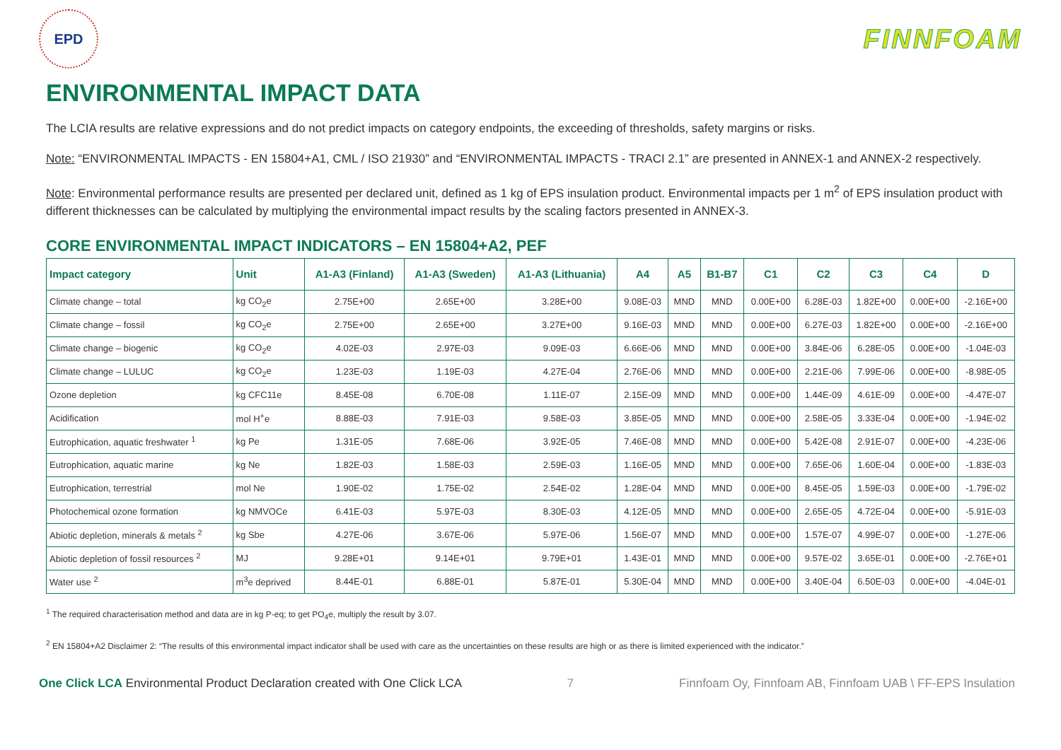EPD
FINNFOAM
ENVIRONMENTAL IMPACT DATA
The LCIA results are relative expressions and do not predict impacts on category endpoints, the exceeding of thresholds, safety margins or risks.
Note: “ENVIRONMENTAL IMPACTS - EN 15804+A1, CML / ISO 21930” and “ENVIRONMENTAL IMPACTS - TRACI 2.1” are presented in ANNEX-1 and ANNEX-2 respectively.
Note: Environmental performance results are presented per declared unit, defined as 1 kg of EPS insulation product. Environmental impacts per 1 m<sup>2</sup> of EPS insulation product with different thicknesses can be calculated by multiplying the environmental impact results by the scaling factors presented in ANNEX-3.
CORE ENVIRONMENTAL IMPACT INDICATORS – EN 15804+A2, PEF
| Impact category | Unit | A1-A3 (Finland) | A1-A3 (Sweden) | A1-A3 (Lithuania) | A4 | A5 | B1-B7 | C1 | C2 | C3 | C4 | D |
| --- | --- | --- | --- | --- | --- | --- | --- | --- | --- | --- | --- | --- |
| Climate change – total | kg CO<sub>2</sub>e | 2.75E+00 | 2.65E+00 | 3.28E+00 | 9.08E-03 | MND | MND | 0.00E+00 | 6.28E-03 | 1.82E+00 | 0.00E+00 | -2.16E+00 |
| Climate change – fossil | kg CO<sub>2</sub>e | 2.75E+00 | 2.65E+00 | 3.27E+00 | 9.16E-03 | MND | MND | 0.00E+00 | 6.27E-03 | 1.82E+00 | 0.00E+00 | -2.16E+00 |
| Climate change – biogenic | kg CO<sub>2</sub>e | 4.02E-03 | 2.97E-03 | 9.09E-03 | 6.66E-06 | MND | MND | 0.00E+00 | 3.84E-06 | 6.28E-05 | 0.00E+00 | -1.04E-03 |
| Climate change – LULUC | kg CO<sub>2</sub>e | 1.23E-03 | 1.19E-03 | 4.27E-04 | 2.76E-06 | MND | MND | 0.00E+00 | 2.21E-06 | 7.99E-06 | 0.00E+00 | -8.98E-05 |
| Ozone depletion | kg CFC11e | 8.45E-08 | 6.70E-08 | 1.11E-07 | 2.15E-09 | MND | MND | 0.00E+00 | 1.44E-09 | 4.61E-09 | 0.00E+00 | -4.47E-07 |
| Acidification | mol H<sup>+</sup>e | 8.88E-03 | 7.91E-03 | 9.58E-03 | 3.85E-05 | MND | MND | 0.00E+00 | 2.58E-05 | 3.33E-04 | 0.00E+00 | -1.94E-02 |
| Eutrophication, aquatic freshwater <sup>1</sup> | kg Pe | 1.31E-05 | 7.68E-06 | 3.92E-05 | 7.46E-08 | MND | MND | 0.00E+00 | 5.42E-08 | 2.91E-07 | 0.00E+00 | -4.23E-06 |
| Eutrophication, aquatic marine | kg Ne | 1.82E-03 | 1.58E-03 | 2.59E-03 | 1.16E-05 | MND | MND | 0.00E+00 | 7.65E-06 | 1.60E-04 | 0.00E+00 | -1.83E-03 |
| Eutrophication, terrestrial | mol Ne | 1.90E-02 | 1.75E-02 | 2.54E-02 | 1.28E-04 | MND | MND | 0.00E+00 | 8.45E-05 | 1.59E-03 | 0.00E+00 | -1.79E-02 |
| Photochemical ozone formation | kg NMVOCe | 6.41E-03 | 5.97E-03 | 8.30E-03 | 4.12E-05 | MND | MND | 0.00E+00 | 2.65E-05 | 4.72E-04 | 0.00E+00 | -5.91E-03 |
| Abiotic depletion, minerals & metals <sup>2</sup> | kg Sbe | 4.27E-06 | 3.67E-06 | 5.97E-06 | 1.56E-07 | MND | MND | 0.00E+00 | 1.57E-07 | 4.99E-07 | 0.00E+00 | -1.27E-06 |
| Abiotic depletion of fossil resources <sup>2</sup> | MJ | 9.28E+01 | 9.14E+01 | 9.79E+01 | 1.43E-01 | MND | MND | 0.00E+00 | 9.57E-02 | 3.65E-01 | 0.00E+00 | -2.76E+01 |
| Water use <sup>2</sup> | m<sup>3</sup>e deprived | 8.44E-01 | 6.88E-01 | 5.87E-01 | 5.30E-04 | MND | MND | 0.00E+00 | 3.40E-04 | 6.50E-03 | 0.00E+00 | -4.04E-01 |
<sup>1</sup> The required characterisation method and data are in kg P-eq; to get PO<sub>4</sub>e, multiply the result by 3.07.
<sup>2</sup> EN 15804+A2 Disclaimer 2: “The results of this environmental impact indicator shall be used with care as the uncertainties on these results are high or as there is limited experienced with the indicator.”
One Click LCA Environmental Product Declaration created with One Click LCA 7 Finnfoam Oy, Finnfoam AB, Finnfoam UAB \ FF-EPS Insulation